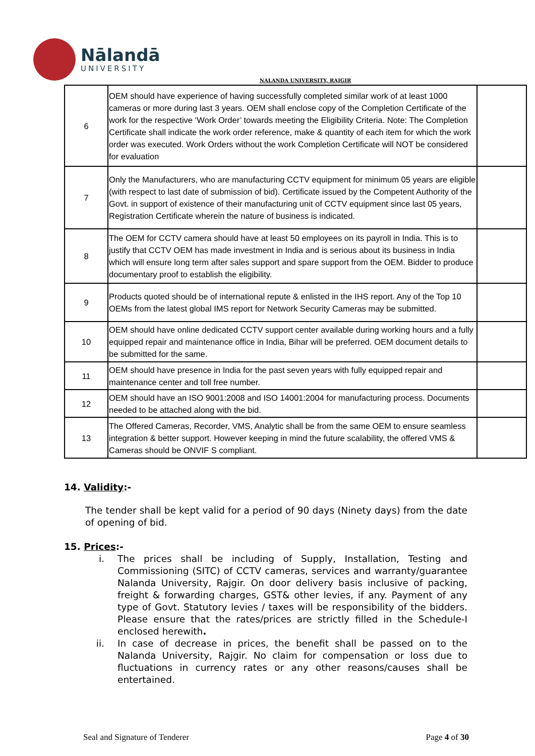Nālandā
UNIVERSITY
NALANDA UNIVERSITY, RAJGIR
| 6 | OEM should have experience of having successfully completed similar work of at least 1000 cameras or more during last 3 years. OEM shall enclose copy of the Completion Certificate of the work for the respective ‘Work Order’ towards meeting the Eligibility Criteria. Note: The Completion Certificate shall indicate the work order reference, make & quantity of each item for which the work order was executed. Work Orders without the work Completion Certificate will NOT be considered for evaluation | |
| 7 | Only the Manufacturers, who are manufacturing CCTV equipment for minimum 05 years are eligible (with respect to last date of submission of bid). Certificate issued by the Competent Authority of the Govt. in support of existence of their manufacturing unit of CCTV equipment since last 05 years, Registration Certificate wherein the nature of business is indicated. | |
| 8 | The OEM for CCTV camera should have at least 50 employees on its payroll in India. This is to justify that CCTV OEM has made investment in India and is serious about its business in India which will ensure long term after sales support and spare support from the OEM. Bidder to produce documentary proof to establish the eligibility. | |
| 9 | Products quoted should be of international repute & enlisted in the IHS report. Any of the Top 10 OEMs from the latest global IMS report for Network Security Cameras may be submitted. | |
| 10 | OEM should have online dedicated CCTV support center available during working hours and a fully equipped repair and maintenance office in India, Bihar will be preferred. OEM document details to be submitted for the same. | |
| 11 | OEM should have presence in India for the past seven years with fully equipped repair and maintenance center and toll free number. | |
| 12 | OEM should have an ISO 9001:2008 and ISO 14001:2004 for manufacturing process. Documents needed to be attached along with the bid. | |
| 13 | The Offered Cameras, Recorder, VMS, Analytic shall be from the same OEM to ensure seamless integration & better support. However keeping in mind the future scalability, the offered VMS & Cameras should be ONVIF S compliant. | |
14. Validity:-
The tender shall be kept valid for a period of 90 days (Ninety days) from the date of opening of bid.
15. Prices:-
i. The prices shall be including of Supply, Installation, Testing and Commissioning (SITC) of CCTV cameras, services and warranty/guarantee Nalanda University, Rajgir. On door delivery basis inclusive of packing, freight & forwarding charges, GST& other levies, if any. Payment of any type of Govt. Statutory levies / taxes will be responsibility of the bidders. Please ensure that the rates/prices are strictly filled in the Schedule-I enclosed herewith.
ii. In case of decrease in prices, the benefit shall be passed on to the Nalanda University, Rajgir. No claim for compensation or loss due to fluctuations in currency rates or any other reasons/causes shall be entertained.
Seal and Signature of Tenderer Page 4 of 30